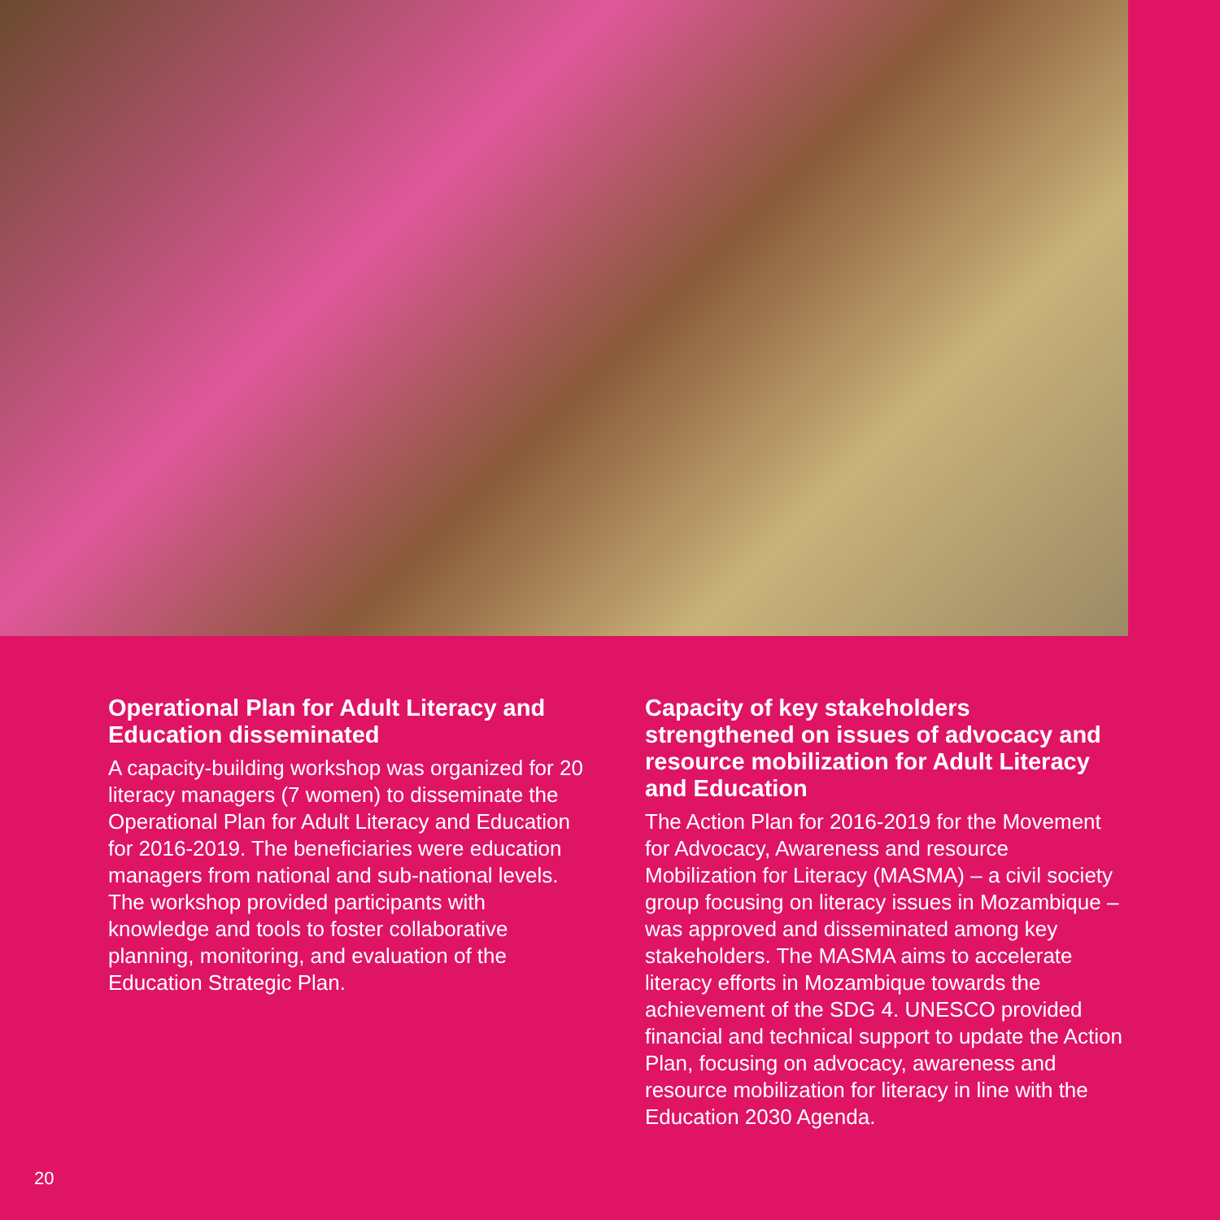Operational Plan for Adult Literacy and Education disseminated
A capacity-building workshop was organized for 20 literacy managers (7 women) to disseminate the Operational Plan for Adult Literacy and Education for 2016-2019. The beneficiaries were education managers from national and sub-national levels. The workshop provided participants with knowledge and tools to foster collaborative planning, monitoring, and evaluation of the Education Strategic Plan.
Capacity of key stakeholders strengthened on issues of advocacy and resource mobilization for Adult Literacy and Education
The Action Plan for 2016-2019 for the Movement for Advocacy, Awareness and resource Mobilization for Literacy (MASMA) – a civil society group focusing on literacy issues in Mozambique – was approved and disseminated among key stakeholders. The MASMA aims to accelerate literacy efforts in Mozambique towards the achievement of the SDG 4. UNESCO provided financial and technical support to update the Action Plan, focusing on advocacy, awareness and resource mobilization for literacy in line with the Education 2030 Agenda.
20